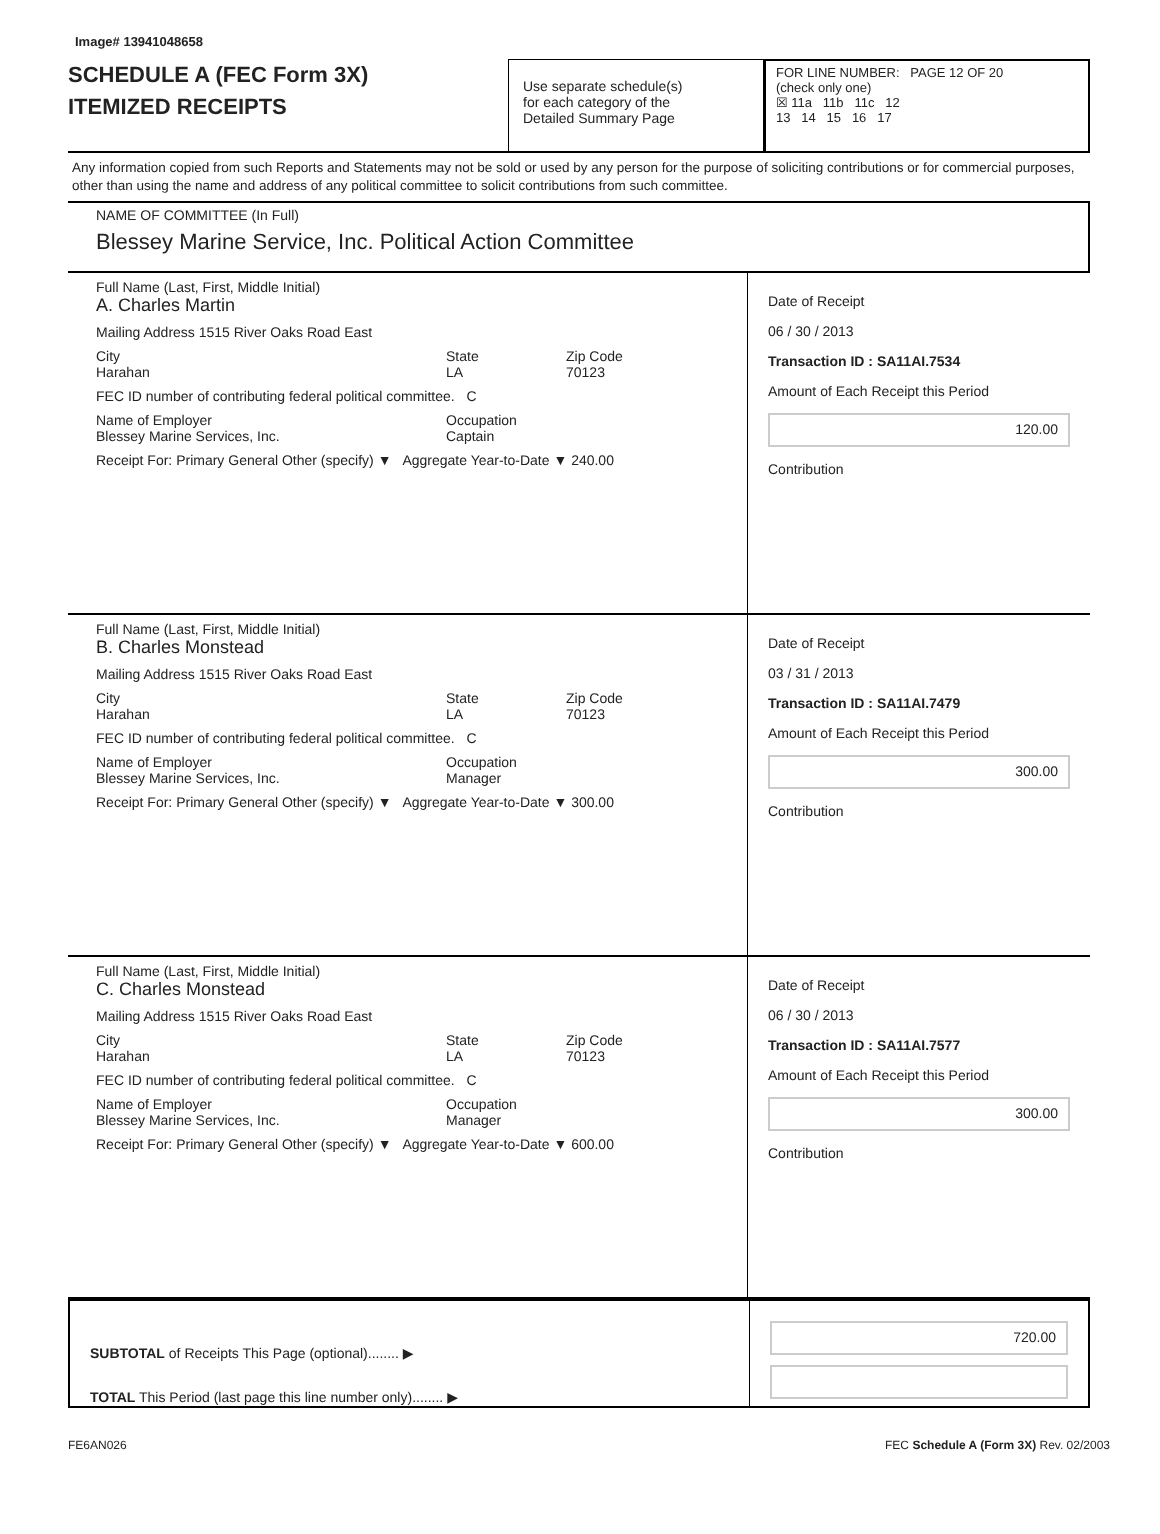Image# 13941048658
SCHEDULE A (FEC Form 3X)
ITEMIZED RECEIPTS
Use separate schedule(s)
for each category of the
Detailed Summary Page
FOR LINE NUMBER: PAGE 12 OF 20
(check only one)
☒ 11a 11b 11c 12
13 14 15 16 17
Any information copied from such Reports and Statements may not be sold or used by any person for the purpose of soliciting contributions or for commercial purposes, other than using the name and address of any political committee to solicit contributions from such committee.
NAME OF COMMITTEE (In Full)
Blessey Marine Service, Inc. Political Action Committee
Full Name (Last, First, Middle Initial)
A. Charles Martin
Mailing Address 1515 River Oaks Road East
City
Harahan State
LA Zip Code
70123
FEC ID number of contributing federal political committee. C
Name of Employer
Blessey Marine Services, Inc. Occupation
Captain
Receipt For: Primary General Other (specify) ▼ Aggregate Year-to-Date ▼ 240.00
Date of Receipt
06 / 30 / 2013
Transaction ID : SA11AI.7534
Amount of Each Receipt this Period
120.00
Contribution
Full Name (Last, First, Middle Initial)
B. Charles Monstead
Mailing Address 1515 River Oaks Road East
City
Harahan State
LA Zip Code
70123
FEC ID number of contributing federal political committee. C
Name of Employer
Blessey Marine Services, Inc. Occupation
Manager
Receipt For: Primary General Other (specify) ▼ Aggregate Year-to-Date ▼ 300.00
Date of Receipt
03 / 31 / 2013
Transaction ID : SA11AI.7479
Amount of Each Receipt this Period
300.00
Contribution
Full Name (Last, First, Middle Initial)
C. Charles Monstead
Mailing Address 1515 River Oaks Road East
City
Harahan State
LA Zip Code
70123
FEC ID number of contributing federal political committee. C
Name of Employer
Blessey Marine Services, Inc. Occupation
Manager
Receipt For: Primary General Other (specify) ▼ Aggregate Year-to-Date ▼ 600.00
Date of Receipt
06 / 30 / 2013
Transaction ID : SA11AI.7577
Amount of Each Receipt this Period
300.00
Contribution
SUBTOTAL of Receipts This Page (optional)........ ▶
TOTAL This Period (last page this line number only)........ ▶
720.00
FE6AN026 FEC Schedule A (Form 3X) Rev. 02/2003